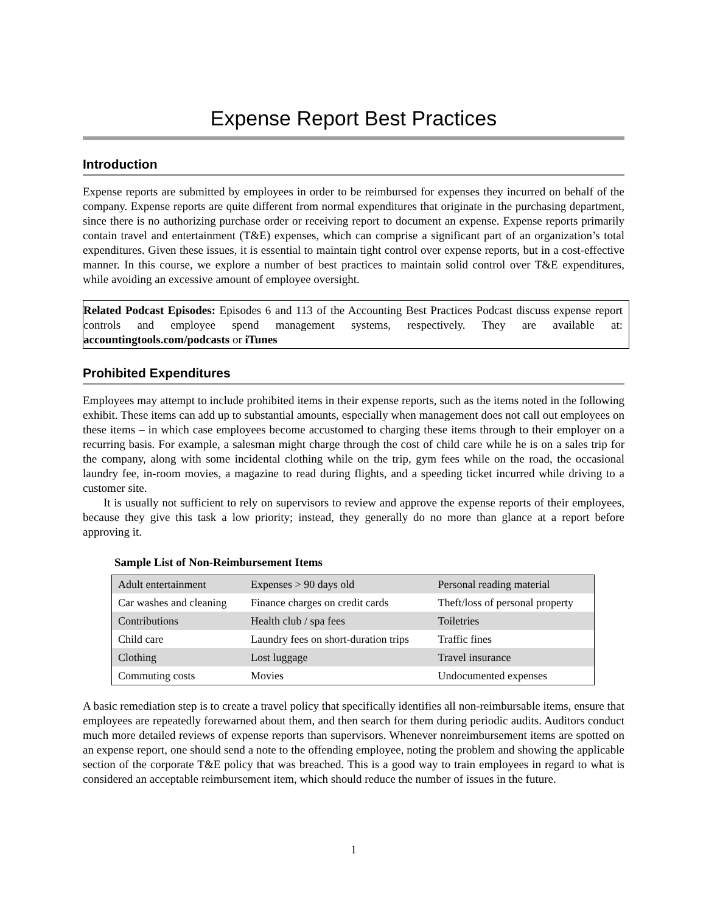Expense Report Best Practices
Introduction
Expense reports are submitted by employees in order to be reimbursed for expenses they incurred on behalf of the company. Expense reports are quite different from normal expenditures that originate in the purchasing department, since there is no authorizing purchase order or receiving report to document an expense. Expense reports primarily contain travel and entertainment (T&E) expenses, which can comprise a significant part of an organization’s total expenditures. Given these issues, it is essential to maintain tight control over expense reports, but in a cost-effective manner. In this course, we explore a number of best practices to maintain solid control over T&E expenditures, while avoiding an excessive amount of employee oversight.
Related Podcast Episodes: Episodes 6 and 113 of the Accounting Best Practices Podcast discuss expense report controls and employee spend management systems, respectively. They are available at: accountingtools.com/podcasts or iTunes
Prohibited Expenditures
Employees may attempt to include prohibited items in their expense reports, such as the items noted in the following exhibit. These items can add up to substantial amounts, especially when management does not call out employees on these items – in which case employees become accustomed to charging these items through to their employer on a recurring basis. For example, a salesman might charge through the cost of child care while he is on a sales trip for the company, along with some incidental clothing while on the trip, gym fees while on the road, the occasional laundry fee, in-room movies, a magazine to read during flights, and a speeding ticket incurred while driving to a customer site.
It is usually not sufficient to rely on supervisors to review and approve the expense reports of their employees, because they give this task a low priority; instead, they generally do no more than glance at a report before approving it.
Sample List of Non-Reimbursement Items
| Adult entertainment | Expenses > 90 days old | Personal reading material |
| Car washes and cleaning | Finance charges on credit cards | Theft/loss of personal property |
| Contributions | Health club / spa fees | Toiletries |
| Child care | Laundry fees on short-duration trips | Traffic fines |
| Clothing | Lost luggage | Travel insurance |
| Commuting costs | Movies | Undocumented expenses |
A basic remediation step is to create a travel policy that specifically identifies all non-reimbursable items, ensure that employees are repeatedly forewarned about them, and then search for them during periodic audits. Auditors conduct much more detailed reviews of expense reports than supervisors. Whenever nonreimbursement items are spotted on an expense report, one should send a note to the offending employee, noting the problem and showing the applicable section of the corporate T&E policy that was breached. This is a good way to train employees in regard to what is considered an acceptable reimbursement item, which should reduce the number of issues in the future.
1